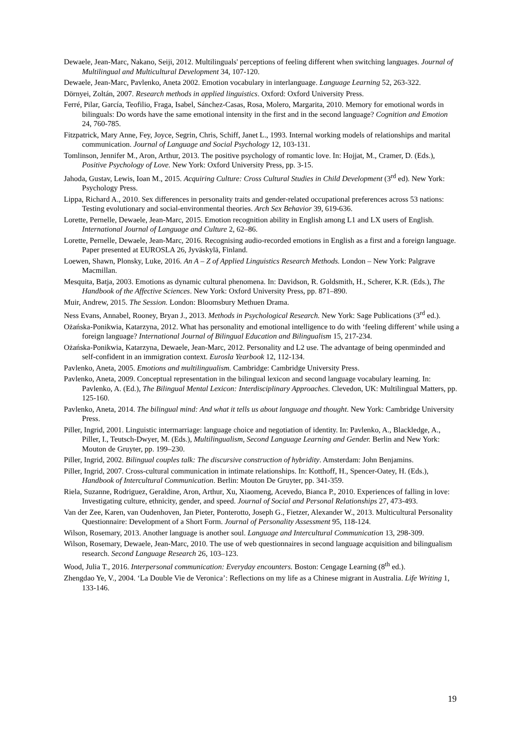Dewaele, Jean-Marc, Nakano, Seiji, 2012. Multilinguals' perceptions of feeling different when switching languages. Journal of Multilingual and Multicultural Development 34, 107-120.
Dewaele, Jean-Marc, Pavlenko, Aneta 2002. Emotion vocabulary in interlanguage. Language Learning 52, 263-322.
Dörnyei, Zoltán, 2007. Research methods in applied linguistics. Oxford: Oxford University Press.
Ferré, Pilar, García, Teofilio, Fraga, Isabel, Sánchez-Casas, Rosa, Molero, Margarita, 2010. Memory for emotional words in bilinguals: Do words have the same emotional intensity in the first and in the second language? Cognition and Emotion 24, 760-785.
Fitzpatrick, Mary Anne, Fey, Joyce, Segrin, Chris, Schiff, Janet L., 1993. Internal working models of relationships and marital communication. Journal of Language and Social Psychology 12, 103-131.
Tomlinson, Jennifer M., Aron, Arthur, 2013. The positive psychology of romantic love. In: Hojjat, M., Cramer, D. (Eds.), Positive Psychology of Love. New York: Oxford University Press, pp. 3-15.
Jahoda, Gustav, Lewis, Ioan M., 2015. Acquiring Culture: Cross Cultural Studies in Child Development (3<sup>rd</sup> ed). New York: Psychology Press.
Lippa, Richard A., 2010. Sex differences in personality traits and gender-related occupational preferences across 53 nations: Testing evolutionary and social-environmental theories. Arch Sex Behavior 39, 619-636.
Lorette, Pernelle, Dewaele, Jean-Marc, 2015. Emotion recognition ability in English among L1 and LX users of English. International Journal of Language and Culture 2, 62–86.
Lorette, Pernelle, Dewaele, Jean-Marc, 2016. Recognising audio-recorded emotions in English as a first and a foreign language. Paper presented at EUROSLA 26, Jyväskylä, Finland.
Loewen, Shawn, Plonsky, Luke, 2016. An A – Z of Applied Linguistics Research Methods. London – New York: Palgrave Macmillan.
Mesquita, Batja, 2003. Emotions as dynamic cultural phenomena. In: Davidson, R. Goldsmith, H., Scherer, K.R. (Eds.), The Handbook of the Affective Sciences. New York: Oxford University Press, pp. 871–890.
Muir, Andrew, 2015. The Session. London: Bloomsbury Methuen Drama.
Ness Evans, Annabel, Rooney, Bryan J., 2013. Methods in Psychological Research. New York: Sage Publications (3<sup>rd</sup> ed.).
Ożańska-Ponikwia, Katarzyna, 2012. What has personality and emotional intelligence to do with ‘feeling different’ while using a foreign language? International Journal of Bilingual Education and Bilingualism 15, 217-234.
Ożańska-Ponikwia, Katarzyna, Dewaele, Jean-Marc, 2012. Personality and L2 use. The advantage of being openminded and self-confident in an immigration context. Eurosla Yearbook 12, 112-134.
Pavlenko, Aneta, 2005. Emotions and multilingualism. Cambridge: Cambridge University Press.
Pavlenko, Aneta, 2009. Conceptual representation in the bilingual lexicon and second language vocabulary learning. In: Pavlenko, A. (Ed.), The Bilingual Mental Lexicon: Interdisciplinary Approaches. Clevedon, UK: Multilingual Matters, pp. 125-160.
Pavlenko, Aneta, 2014. The bilingual mind: And what it tells us about language and thought. New York: Cambridge University Press.
Piller, Ingrid, 2001. Linguistic intermarriage: language choice and negotiation of identity. In: Pavlenko, A., Blackledge, A., Piller, I., Teutsch-Dwyer, M. (Eds.), Multilingualism, Second Language Learning and Gender. Berlin and New York: Mouton de Gruyter, pp. 199–230.
Piller, Ingrid, 2002. Bilingual couples talk: The discursive construction of hybridity. Amsterdam: John Benjamins.
Piller, Ingrid, 2007. Cross-cultural communication in intimate relationships. In: Kotthoff, H., Spencer-Oatey, H. (Eds.), Handbook of Intercultural Communication. Berlin: Mouton De Gruyter, pp. 341-359.
Riela, Suzanne, Rodriguez, Geraldine, Aron, Arthur, Xu, Xiaomeng, Acevedo, Bianca P., 2010. Experiences of falling in love: Investigating culture, ethnicity, gender, and speed. Journal of Social and Personal Relationships 27, 473-493.
Van der Zee, Karen, van Oudenhoven, Jan Pieter, Ponterotto, Joseph G., Fietzer, Alexander W., 2013. Multicultural Personality Questionnaire: Development of a Short Form. Journal of Personality Assessment 95, 118-124.
Wilson, Rosemary, 2013. Another language is another soul. Language and Intercultural Communication 13, 298-309.
Wilson, Rosemary, Dewaele, Jean-Marc, 2010. The use of web questionnaires in second language acquisition and bilingualism research. Second Language Research 26, 103–123.
Wood, Julia T., 2016. Interpersonal communication: Everyday encounters. Boston: Cengage Learning (8<sup>th</sup> ed.).
Zhengdao Ye, V., 2004. ‘La Double Vie de Veronica’: Reflections on my life as a Chinese migrant in Australia. Life Writing 1, 133-146.
19